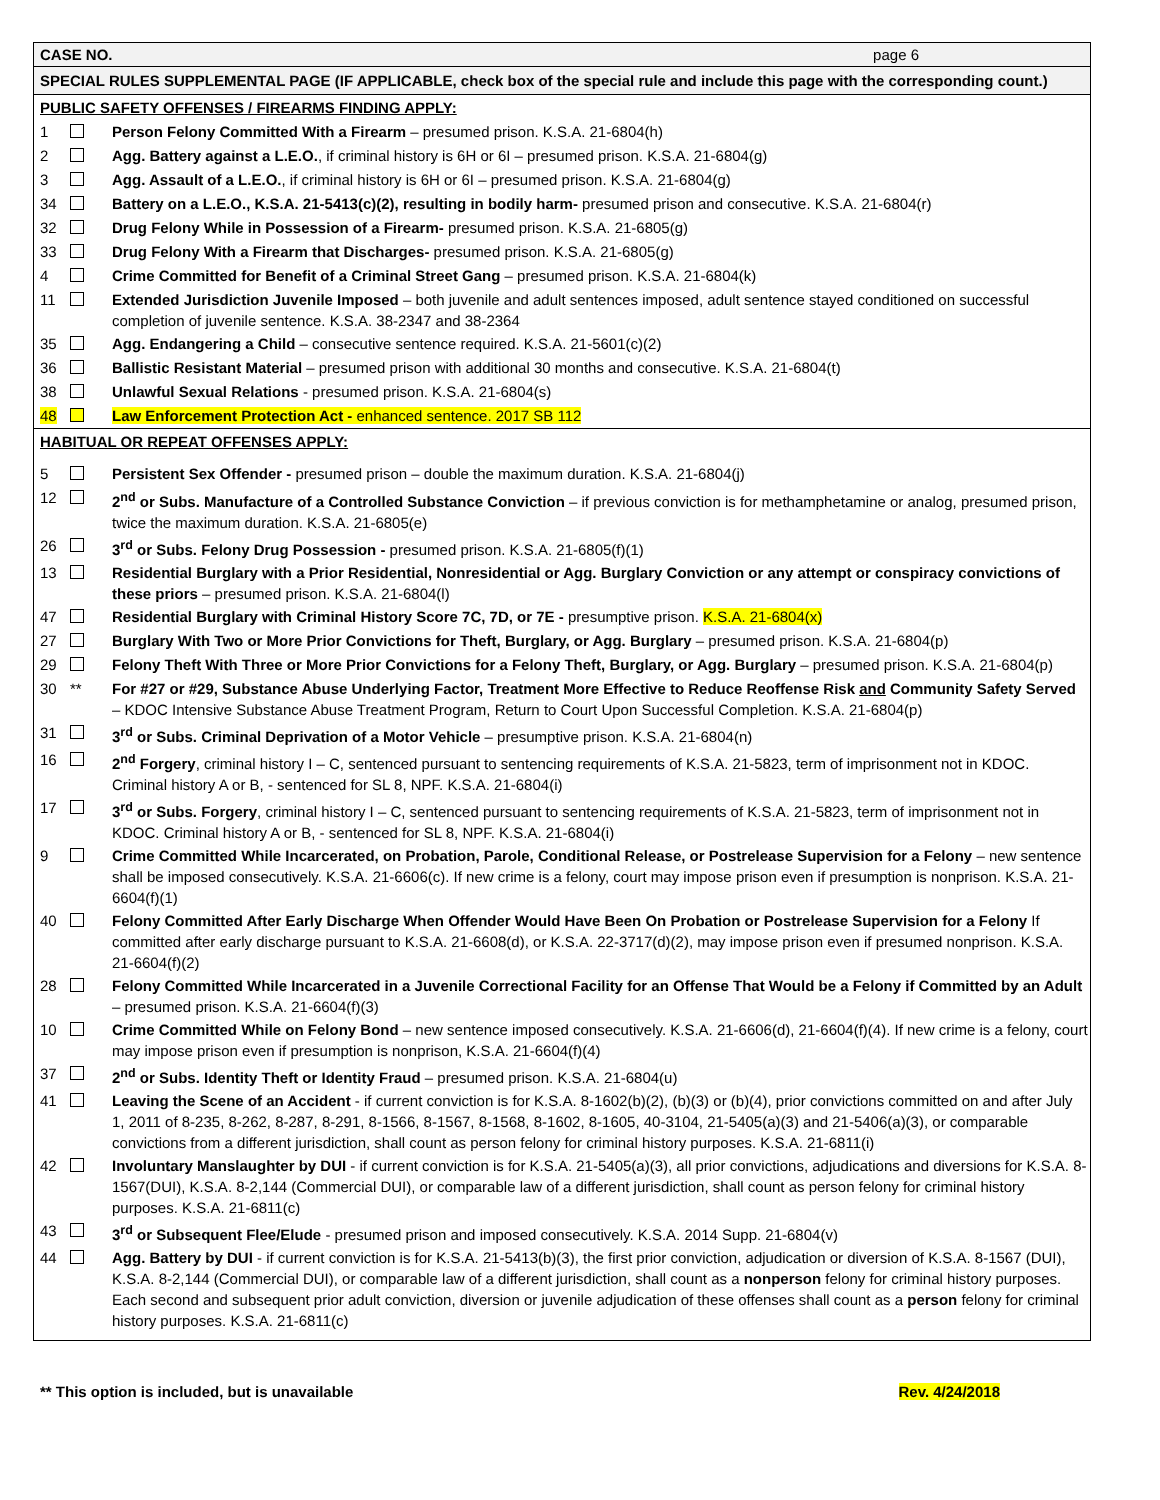CASE NO. page 6
SPECIAL RULES SUPPLEMENTAL PAGE (IF APPLICABLE, check box of the special rule and include this page with the corresponding count.)
PUBLIC SAFETY OFFENSES / FIREARMS FINDING APPLY:
| 1 | | Person Felony Committed With a Firearm – presumed prison. K.S.A. 21-6804(h) |
| 2 | | Agg. Battery against a L.E.O. , if criminal history is 6H or 6I – presumed prison. K.S.A. 21-6804(g) |
| 3 | | Agg. Assault of a L.E.O. , if criminal history is 6H or 6I – presumed prison. K.S.A. 21-6804(g) |
| 34 | | Battery on a L.E.O., K.S.A. 21-5413(c)(2), resulting in bodily harm- presumed prison and consecutive. K.S.A. 21-6804(r) |
| 32 | | Drug Felony While in Possession of a Firearm- presumed prison. K.S.A. 21-6805(g) |
| 33 | | Drug Felony With a Firearm that Discharges- presumed prison. K.S.A. 21-6805(g) |
| 4 | | Crime Committed for Benefit of a Criminal Street Gang – presumed prison. K.S.A. 21-6804(k) |
| 11 | | Extended Jurisdiction Juvenile Imposed – both juvenile and adult sentences imposed, adult sentence stayed conditioned on successful completion of juvenile sentence. K.S.A. 38-2347 and 38-2364 |
| 35 | | Agg. Endangering a Child – consecutive sentence required. K.S.A. 21-5601(c)(2) |
| 36 | | Ballistic Resistant Material – presumed prison with additional 30 months and consecutive. K.S.A. 21-6804(t) |
| 38 | | Unlawful Sexual Relations - presumed prison. K.S.A. 21-6804(s) |
| 48 | | Law Enforcement Protection Act - enhanced sentence. 2017 SB 112 |
HABITUAL OR REPEAT OFFENSES APPLY:
| 5 | | Persistent Sex Offender - presumed prison – double the maximum duration. K.S.A. 21-6804(j) |
| 12 | | 2<sup>nd</sup> or Subs. Manufacture of a Controlled Substance Conviction – if previous conviction is for methamphetamine or analog, presumed prison, twice the maximum duration. K.S.A. 21-6805(e) |
| 26 | | 3<sup>rd</sup> or Subs. Felony Drug Possession - presumed prison. K.S.A. 21-6805(f)(1) |
| 13 | | Residential Burglary with a Prior Residential, Nonresidential or Agg. Burglary Conviction or any attempt or conspiracy convictions of these priors – presumed prison. K.S.A. 21-6804(l) |
| 47 | | Residential Burglary with Criminal History Score 7C, 7D, or 7E - presumptive prison. K.S.A. 21-6804(x) |
| 27 | | Burglary With Two or More Prior Convictions for Theft, Burglary, or Agg. Burglary – presumed prison. K.S.A. 21-6804(p) |
| 29 | | Felony Theft With Three or More Prior Convictions for a Felony Theft, Burglary, or Agg. Burglary – presumed prison. K.S.A. 21-6804(p) |
| 30 | ** | For #27 or #29, Substance Abuse Underlying Factor, Treatment More Effective to Reduce Reoffense Risk and Community Safety Served – KDOC Intensive Substance Abuse Treatment Program, Return to Court Upon Successful Completion. K.S.A. 21-6804(p) |
| 31 | | 3<sup>rd</sup> or Subs. Criminal Deprivation of a Motor Vehicle – presumptive prison. K.S.A. 21-6804(n) |
| 16 | | 2<sup>nd</sup> Forgery , criminal history I – C, sentenced pursuant to sentencing requirements of K.S.A. 21-5823, term of imprisonment not in KDOC. Criminal history A or B, - sentenced for SL 8, NPF. K.S.A. 21-6804(i) |
| 17 | | 3<sup>rd</sup> or Subs. Forgery , criminal history I – C, sentenced pursuant to sentencing requirements of K.S.A. 21-5823, term of imprisonment not in KDOC. Criminal history A or B, - sentenced for SL 8, NPF. K.S.A. 21-6804(i) |
| 9 | | Crime Committed While Incarcerated, on Probation, Parole, Conditional Release, or Postrelease Supervision for a Felony – new sentence shall be imposed consecutively. K.S.A. 21-6606(c). If new crime is a felony, court may impose prison even if presumption is nonprison. K.S.A. 21-6604(f)(1) |
| 40 | | Felony Committed After Early Discharge When Offender Would Have Been On Probation or Postrelease Supervision for a Felony If committed after early discharge pursuant to K.S.A. 21-6608(d), or K.S.A. 22-3717(d)(2), may impose prison even if presumed nonprison. K.S.A. 21-6604(f)(2) |
| 28 | | Felony Committed While Incarcerated in a Juvenile Correctional Facility for an Offense That Would be a Felony if Committed by an Adult – presumed prison. K.S.A. 21-6604(f)(3) |
| 10 | | Crime Committed While on Felony Bond – new sentence imposed consecutively. K.S.A. 21-6606(d), 21-6604(f)(4). If new crime is a felony, court may impose prison even if presumption is nonprison, K.S.A. 21-6604(f)(4) |
| 37 | | 2<sup>nd</sup> or Subs. Identity Theft or Identity Fraud – presumed prison. K.S.A. 21-6804(u) |
| 41 | | Leaving the Scene of an Accident - if current conviction is for K.S.A. 8-1602(b)(2), (b)(3) or (b)(4), prior convictions committed on and after July 1, 2011 of 8-235, 8-262, 8-287, 8-291, 8-1566, 8-1567, 8-1568, 8-1602, 8-1605, 40-3104, 21-5405(a)(3) and 21-5406(a)(3), or comparable convictions from a different jurisdiction, shall count as person felony for criminal history purposes. K.S.A. 21-6811(i) |
| 42 | | Involuntary Manslaughter by DUI - if current conviction is for K.S.A. 21-5405(a)(3), all prior convictions, adjudications and diversions for K.S.A. 8-1567(DUI), K.S.A. 8-2,144 (Commercial DUI), or comparable law of a different jurisdiction, shall count as person felony for criminal history purposes. K.S.A. 21-6811(c) |
| 43 | | 3<sup>rd</sup> or Subsequent Flee/Elude - presumed prison and imposed consecutively. K.S.A. 2014 Supp. 21-6804(v) |
| 44 | | Agg. Battery by DUI - if current conviction is for K.S.A. 21-5413(b)(3), the first prior conviction, adjudication or diversion of K.S.A. 8-1567 (DUI), K.S.A. 8-2,144 (Commercial DUI), or comparable law of a different jurisdiction, shall count as a nonperson felony for criminal history purposes. Each second and subsequent prior adult conviction, diversion or juvenile adjudication of these offenses shall count as a person felony for criminal history purposes. K.S.A. 21-6811(c) |
** This option is included, but is unavailable Rev. 4/24/2018